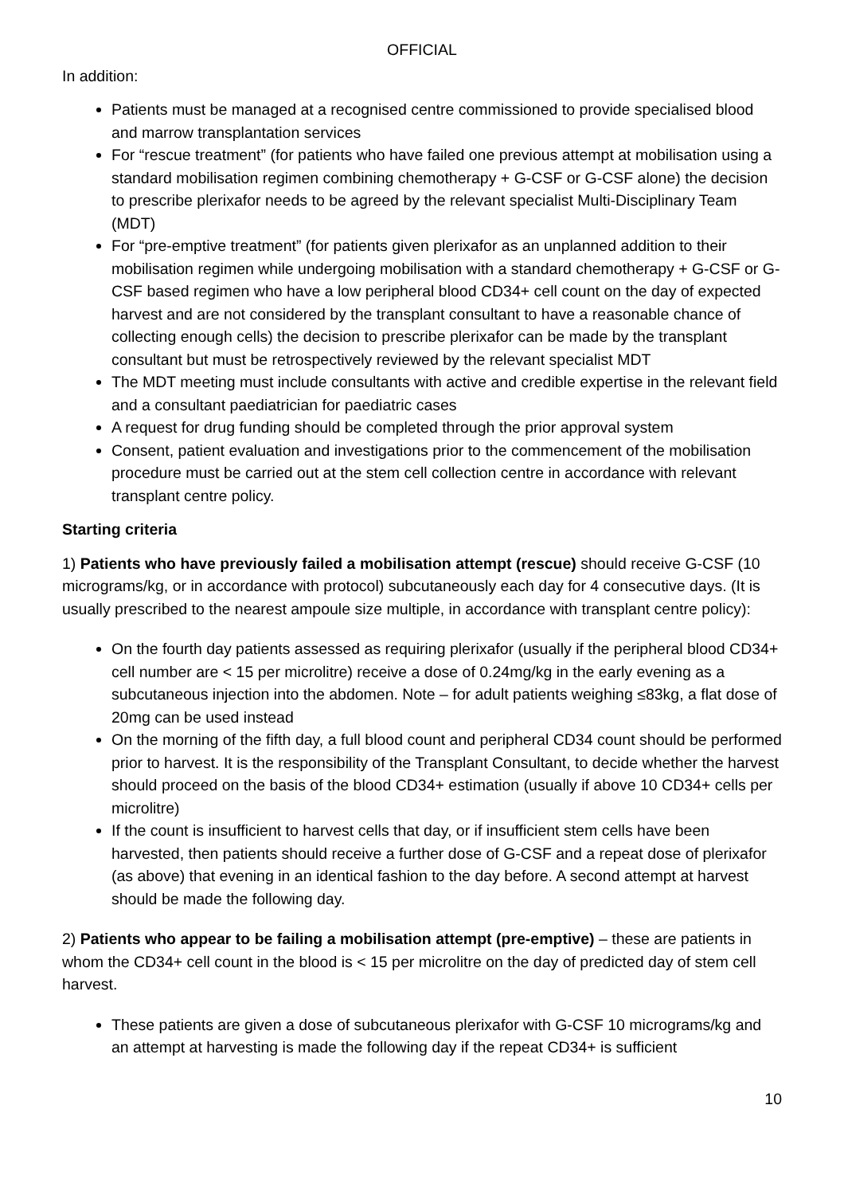OFFICIAL
In addition:
Patients must be managed at a recognised centre commissioned to provide specialised blood and marrow transplantation services
For “rescue treatment” (for patients who have failed one previous attempt at mobilisation using a standard mobilisation regimen combining chemotherapy + G-CSF or G-CSF alone) the decision to prescribe plerixafor needs to be agreed by the relevant specialist Multi-Disciplinary Team (MDT)
For “pre-emptive treatment” (for patients given plerixafor as an unplanned addition to their mobilisation regimen while undergoing mobilisation with a standard chemotherapy + G-CSF or G-CSF based regimen who have a low peripheral blood CD34+ cell count on the day of expected harvest and are not considered by the transplant consultant to have a reasonable chance of collecting enough cells) the decision to prescribe plerixafor can be made by the transplant consultant but must be retrospectively reviewed by the relevant specialist MDT
The MDT meeting must include consultants with active and credible expertise in the relevant field and a consultant paediatrician for paediatric cases
A request for drug funding should be completed through the prior approval system
Consent, patient evaluation and investigations prior to the commencement of the mobilisation procedure must be carried out at the stem cell collection centre in accordance with relevant transplant centre policy.
Starting criteria
1) Patients who have previously failed a mobilisation attempt (rescue) should receive G-CSF (10 micrograms/kg, or in accordance with protocol) subcutaneously each day for 4 consecutive days. (It is usually prescribed to the nearest ampoule size multiple, in accordance with transplant centre policy):
On the fourth day patients assessed as requiring plerixafor (usually if the peripheral blood CD34+ cell number are < 15 per microlitre) receive a dose of 0.24mg/kg in the early evening as a subcutaneous injection into the abdomen. Note – for adult patients weighing ≤83kg, a flat dose of 20mg can be used instead
On the morning of the fifth day, a full blood count and peripheral CD34 count should be performed prior to harvest. It is the responsibility of the Transplant Consultant, to decide whether the harvest should proceed on the basis of the blood CD34+ estimation (usually if above 10 CD34+ cells per microlitre)
If the count is insufficient to harvest cells that day, or if insufficient stem cells have been harvested, then patients should receive a further dose of G-CSF and a repeat dose of plerixafor (as above) that evening in an identical fashion to the day before. A second attempt at harvest should be made the following day.
2) Patients who appear to be failing a mobilisation attempt (pre-emptive) – these are patients in whom the CD34+ cell count in the blood is < 15 per microlitre on the day of predicted day of stem cell harvest.
These patients are given a dose of subcutaneous plerixafor with G-CSF 10 micrograms/kg and an attempt at harvesting is made the following day if the repeat CD34+ is sufficient
10